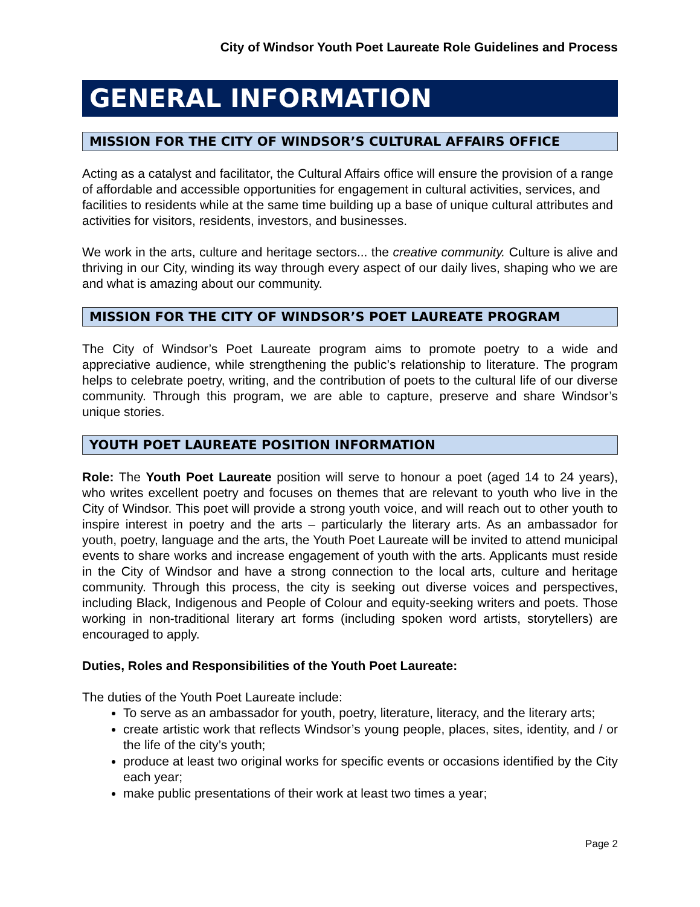City of Windsor Youth Poet Laureate Role Guidelines and Process
GENERAL INFORMATION
MISSION FOR THE CITY OF WINDSOR’S CULTURAL AFFAIRS OFFICE
Acting as a catalyst and facilitator, the Cultural Affairs office will ensure the provision of a range of affordable and accessible opportunities for engagement in cultural activities, services, and facilities to residents while at the same time building up a base of unique cultural attributes and activities for visitors, residents, investors, and businesses.
We work in the arts, culture and heritage sectors... the creative community. Culture is alive and thriving in our City, winding its way through every aspect of our daily lives, shaping who we are and what is amazing about our community.
MISSION FOR THE CITY OF WINDSOR’S POET LAUREATE PROGRAM
The City of Windsor’s Poet Laureate program aims to promote poetry to a wide and appreciative audience, while strengthening the public’s relationship to literature. The program helps to celebrate poetry, writing, and the contribution of poets to the cultural life of our diverse community. Through this program, we are able to capture, preserve and share Windsor’s unique stories.
YOUTH POET LAUREATE POSITION INFORMATION
Role: The Youth Poet Laureate position will serve to honour a poet (aged 14 to 24 years), who writes excellent poetry and focuses on themes that are relevant to youth who live in the City of Windsor. This poet will provide a strong youth voice, and will reach out to other youth to inspire interest in poetry and the arts – particularly the literary arts. As an ambassador for youth, poetry, language and the arts, the Youth Poet Laureate will be invited to attend municipal events to share works and increase engagement of youth with the arts. Applicants must reside in the City of Windsor and have a strong connection to the local arts, culture and heritage community. Through this process, the city is seeking out diverse voices and perspectives, including Black, Indigenous and People of Colour and equity-seeking writers and poets. Those working in non-traditional literary art forms (including spoken word artists, storytellers) are encouraged to apply.
Duties, Roles and Responsibilities of the Youth Poet Laureate:
The duties of the Youth Poet Laureate include:
To serve as an ambassador for youth, poetry, literature, literacy, and the literary arts;
create artistic work that reflects Windsor’s young people, places, sites, identity, and / or the life of the city’s youth;
produce at least two original works for specific events or occasions identified by the City each year;
make public presentations of their work at least two times a year;
Page 2